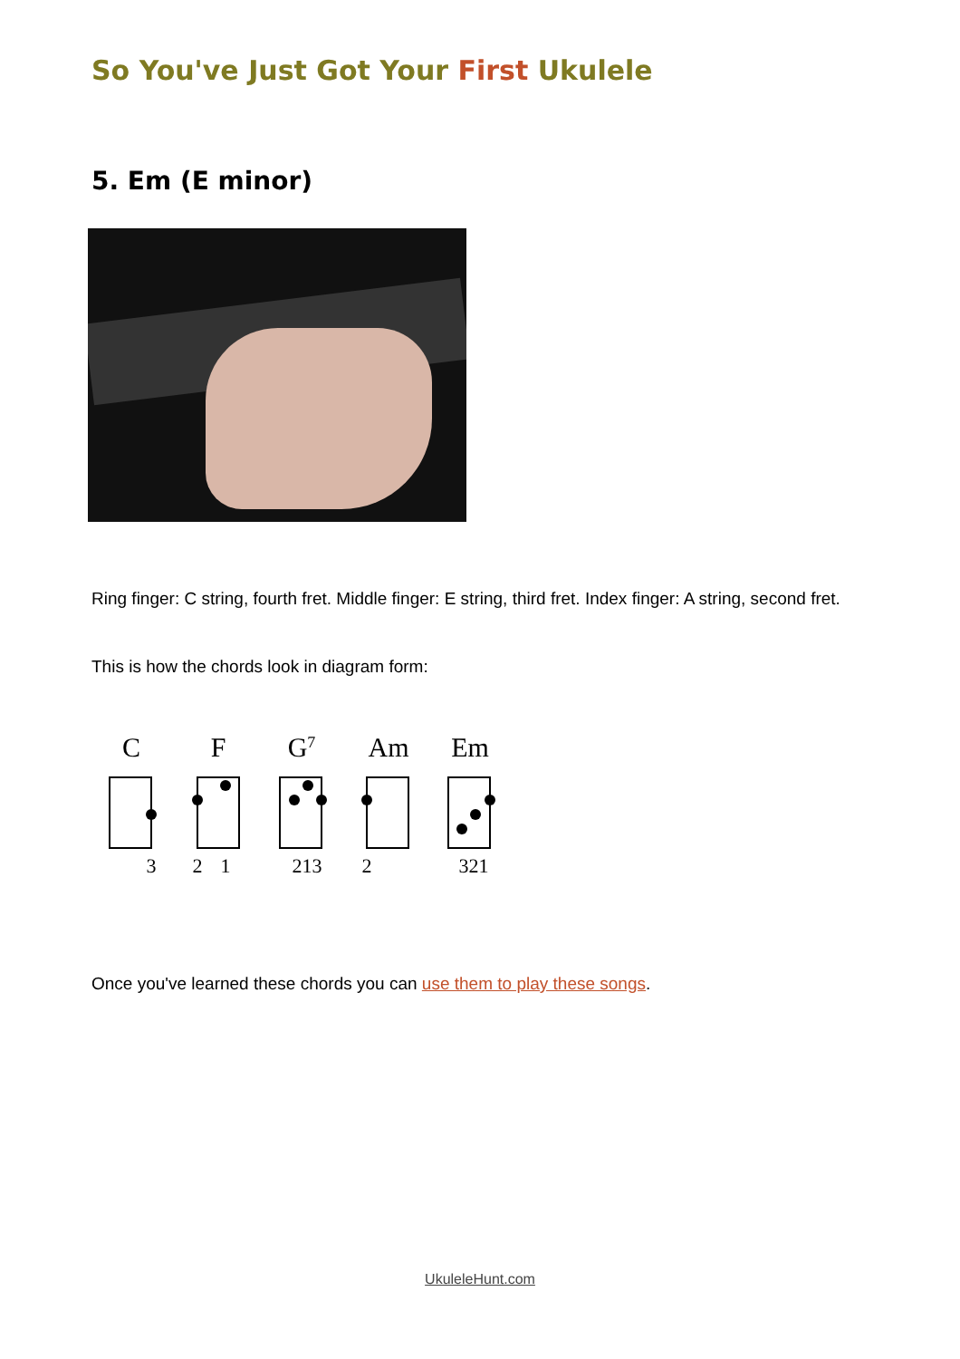So You've Just Got Your First Ukulele
5. Em (E minor)
Ring finger: C string, fourth fret. Middle finger: E string, third fret. Index finger: A string, second fret.
This is how the chords look in diagram form:
C
F
G7
Am
Em
3
2
1
213
2
321
Once you've learned these chords you can use them to play these songs.
UkuleleHunt.com